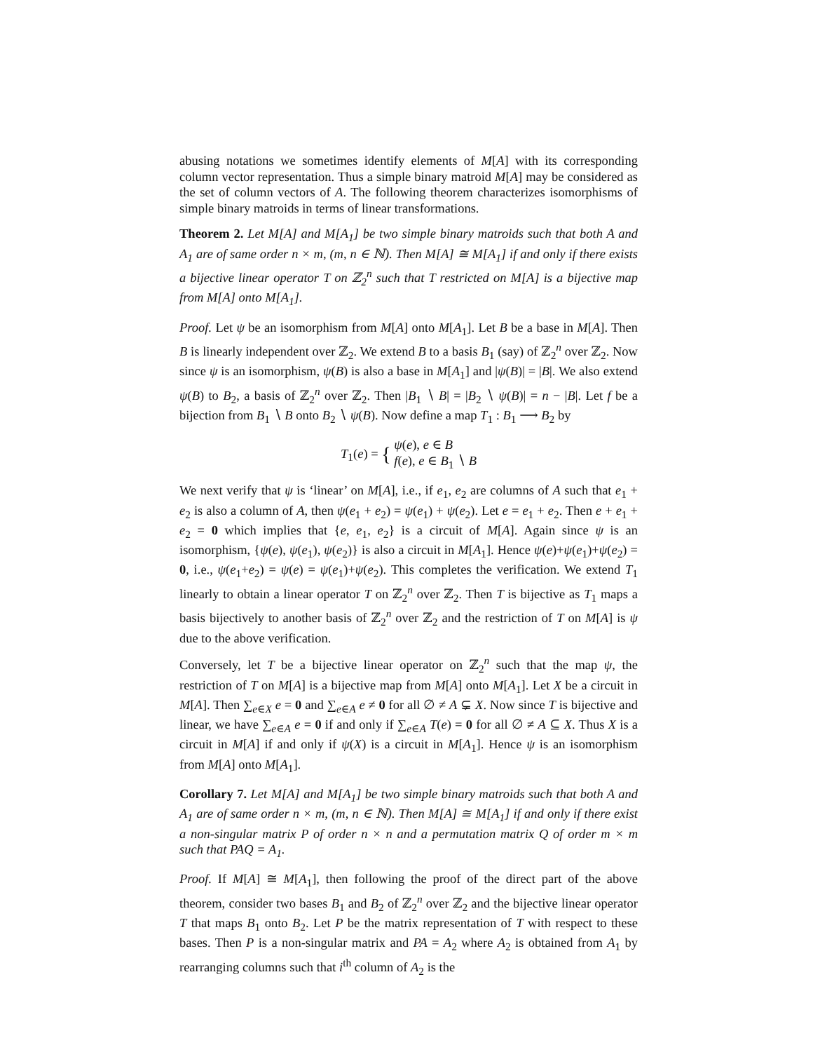abusing notations we sometimes identify elements of M[A] with its corresponding column vector representation. Thus a simple binary matroid M[A] may be considered as the set of column vectors of A. The following theorem characterizes isomorphisms of simple binary matroids in terms of linear transformations.
Theorem 2. Let M[A] and M[A<sub>1</sub>] be two simple binary matroids such that both A and A<sub>1</sub> are of same order n × m, (m, n ∈ ℕ). Then M[A] ≅ M[A<sub>1</sub>] if and only if there exists a bijective linear operator T on ℤ<sub>2</sub><sup>n</sup> such that T restricted on M[A] is a bijective map from M[A] onto M[A<sub>1</sub>].
Proof. Let ψ be an isomorphism from M[A] onto M[A<sub>1</sub>]. Let B be a base in M[A]. Then B is linearly independent over ℤ<sub>2</sub>. We extend B to a basis B<sub>1</sub> (say) of ℤ<sub>2</sub><sup>n</sup> over ℤ<sub>2</sub>. Now since ψ is an isomorphism, ψ(B) is also a base in M[A<sub>1</sub>] and |ψ(B)| = |B|. We also extend ψ(B) to B<sub>2</sub>, a basis of ℤ<sub>2</sub><sup>n</sup> over ℤ<sub>2</sub>. Then |B<sub>1</sub> ∖ B| = |B<sub>2</sub> ∖ ψ(B)| = n − |B|. Let f be a bijection from B<sub>1</sub> ∖ B onto B<sub>2</sub> ∖ ψ(B). Now define a map T<sub>1</sub> : B<sub>1</sub> ⟶ B<sub>2</sub> by
T<sub>1</sub>(e) = { ψ(e), e ∈ B
f(e), e ∈ B<sub>1</sub> ∖ B
We next verify that ψ is ‘linear’ on M[A], i.e., if e<sub>1</sub>, e<sub>2</sub> are columns of A such that e<sub>1</sub> + e<sub>2</sub> is also a column of A, then ψ(e<sub>1</sub> + e<sub>2</sub>) = ψ(e<sub>1</sub>) + ψ(e<sub>2</sub>). Let e = e<sub>1</sub> + e<sub>2</sub>. Then e + e<sub>1</sub> + e<sub>2</sub> = 0 which implies that {e, e<sub>1</sub>, e<sub>2</sub>} is a circuit of M[A]. Again since ψ is an isomorphism, {ψ(e), ψ(e<sub>1</sub>), ψ(e<sub>2</sub>)} is also a circuit in M[A<sub>1</sub>]. Hence ψ(e)+ψ(e<sub>1</sub>)+ψ(e<sub>2</sub>) = 0, i.e., ψ(e<sub>1</sub>+e<sub>2</sub>) = ψ(e) = ψ(e<sub>1</sub>)+ψ(e<sub>2</sub>). This completes the verification. We extend T<sub>1</sub> linearly to obtain a linear operator T on ℤ<sub>2</sub><sup>n</sup> over ℤ<sub>2</sub>. Then T is bijective as T<sub>1</sub> maps a basis bijectively to another basis of ℤ<sub>2</sub><sup>n</sup> over ℤ<sub>2</sub> and the restriction of T on M[A] is ψ due to the above verification.
Conversely, let T be a bijective linear operator on ℤ<sub>2</sub><sup>n</sup> such that the map ψ, the restriction of T on M[A] is a bijective map from M[A] onto M[A<sub>1</sub>]. Let X be a circuit in M[A]. Then ∑<sub>e∈X</sub> e = 0 and ∑<sub>e∈A</sub> e ≠ 0 for all ∅ ≠ A ⊊ X. Now since T is bijective and linear, we have ∑<sub>e∈A</sub> e = 0 if and only if ∑<sub>e∈A</sub> T(e) = 0 for all ∅ ≠ A ⊆ X. Thus X is a circuit in M[A] if and only if ψ(X) is a circuit in M[A<sub>1</sub>]. Hence ψ is an isomorphism from M[A] onto M[A<sub>1</sub>].
Corollary 7. Let M[A] and M[A<sub>1</sub>] be two simple binary matroids such that both A and A<sub>1</sub> are of same order n × m, (m, n ∈ ℕ). Then M[A] ≅ M[A<sub>1</sub>] if and only if there exist a non-singular matrix P of order n × n and a permutation matrix Q of order m × m such that PAQ = A<sub>1</sub>.
Proof. If M[A] ≅ M[A<sub>1</sub>], then following the proof of the direct part of the above theorem, consider two bases B<sub>1</sub> and B<sub>2</sub> of ℤ<sub>2</sub><sup>n</sup> over ℤ<sub>2</sub> and the bijective linear operator T that maps B<sub>1</sub> onto B<sub>2</sub>. Let P be the matrix representation of T with respect to these bases. Then P is a non-singular matrix and PA = A<sub>2</sub> where A<sub>2</sub> is obtained from A<sub>1</sub> by rearranging columns such that i<sup>th</sup> column of A<sub>2</sub> is the